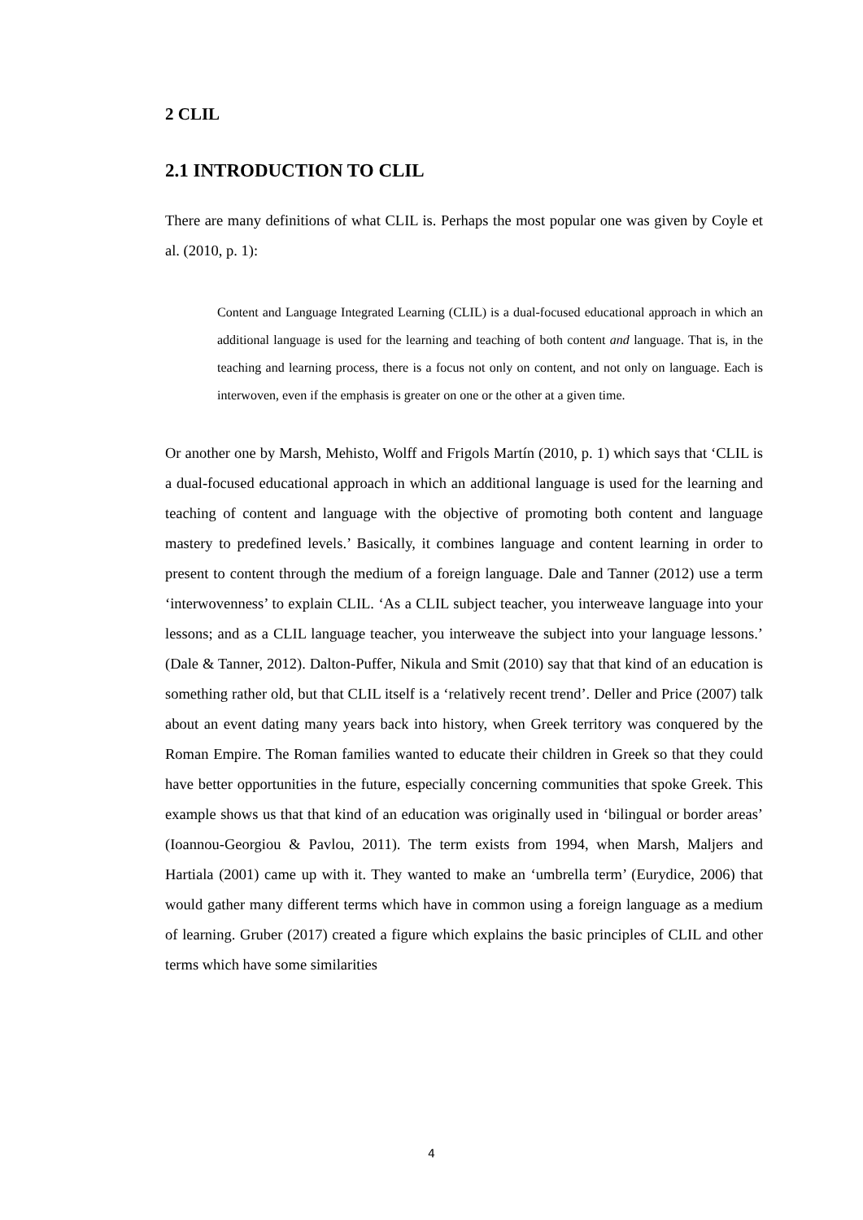2 CLIL
2.1 INTRODUCTION TO CLIL
There are many definitions of what CLIL is. Perhaps the most popular one was given by Coyle et al. (2010, p. 1):
Content and Language Integrated Learning (CLIL) is a dual-focused educational approach in which an additional language is used for the learning and teaching of both content and language. That is, in the teaching and learning process, there is a focus not only on content, and not only on language. Each is interwoven, even if the emphasis is greater on one or the other at a given time.
Or another one by Marsh, Mehisto, Wolff and Frigols Martín (2010, p. 1) which says that ‘CLIL is a dual-focused educational approach in which an additional language is used for the learning and teaching of content and language with the objective of promoting both content and language mastery to predefined levels.’ Basically, it combines language and content learning in order to present to content through the medium of a foreign language. Dale and Tanner (2012) use a term ‘interwovenness’ to explain CLIL. ‘As a CLIL subject teacher, you interweave language into your lessons; and as a CLIL language teacher, you interweave the subject into your language lessons.’ (Dale & Tanner, 2012). Dalton-Puffer, Nikula and Smit (2010) say that that kind of an education is something rather old, but that CLIL itself is a ‘relatively recent trend’. Deller and Price (2007) talk about an event dating many years back into history, when Greek territory was conquered by the Roman Empire. The Roman families wanted to educate their children in Greek so that they could have better opportunities in the future, especially concerning communities that spoke Greek. This example shows us that that kind of an education was originally used in ‘bilingual or border areas’ (Ioannou-Georgiou & Pavlou, 2011). The term exists from 1994, when Marsh, Maljers and Hartiala (2001) came up with it. They wanted to make an ‘umbrella term’ (Eurydice, 2006) that would gather many different terms which have in common using a foreign language as a medium of learning. Gruber (2017) created a figure which explains the basic principles of CLIL and other terms which have some similarities
4